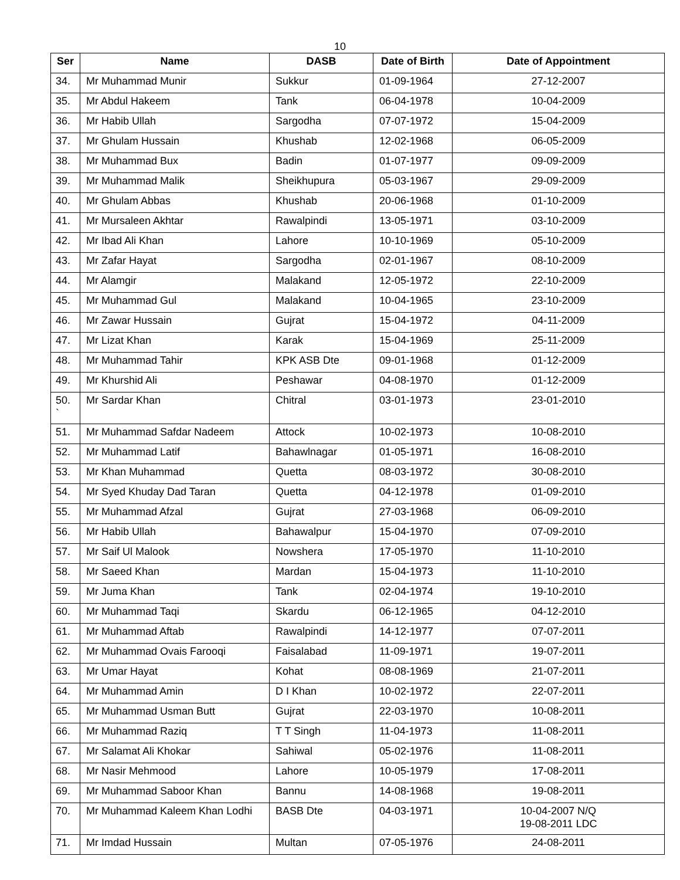10
| Ser | Name | DASB | Date of Birth | Date of Appointment |
| --- | --- | --- | --- | --- |
| 34. | Mr Muhammad Munir | Sukkur | 01-09-1964 | 27-12-2007 |
| 35. | Mr Abdul Hakeem | Tank | 06-04-1978 | 10-04-2009 |
| 36. | Mr Habib Ullah | Sargodha | 07-07-1972 | 15-04-2009 |
| 37. | Mr Ghulam Hussain | Khushab | 12-02-1968 | 06-05-2009 |
| 38. | Mr Muhammad Bux | Badin | 01-07-1977 | 09-09-2009 |
| 39. | Mr Muhammad Malik | Sheikhupura | 05-03-1967 | 29-09-2009 |
| 40. | Mr Ghulam Abbas | Khushab | 20-06-1968 | 01-10-2009 |
| 41. | Mr Mursaleen Akhtar | Rawalpindi | 13-05-1971 | 03-10-2009 |
| 42. | Mr Ibad Ali Khan | Lahore | 10-10-1969 | 05-10-2009 |
| 43. | Mr Zafar Hayat | Sargodha | 02-01-1967 | 08-10-2009 |
| 44. | Mr Alamgir | Malakand | 12-05-1972 | 22-10-2009 |
| 45. | Mr Muhammad Gul | Malakand | 10-04-1965 | 23-10-2009 |
| 46. | Mr Zawar Hussain | Gujrat | 15-04-1972 | 04-11-2009 |
| 47. | Mr Lizat Khan | Karak | 15-04-1969 | 25-11-2009 |
| 48. | Mr Muhammad Tahir | KPK ASB Dte | 09-01-1968 | 01-12-2009 |
| 49. | Mr Khurshid Ali | Peshawar | 04-08-1970 | 01-12-2009 |
| 50. ` | Mr Sardar Khan | Chitral | 03-01-1973 | 23-01-2010 |
| 51. | Mr Muhammad Safdar Nadeem | Attock | 10-02-1973 | 10-08-2010 |
| 52. | Mr Muhammad Latif | Bahawlnagar | 01-05-1971 | 16-08-2010 |
| 53. | Mr Khan Muhammad | Quetta | 08-03-1972 | 30-08-2010 |
| 54. | Mr Syed Khuday Dad Taran | Quetta | 04-12-1978 | 01-09-2010 |
| 55. | Mr Muhammad Afzal | Gujrat | 27-03-1968 | 06-09-2010 |
| 56. | Mr Habib Ullah | Bahawalpur | 15-04-1970 | 07-09-2010 |
| 57. | Mr Saif Ul Malook | Nowshera | 17-05-1970 | 11-10-2010 |
| 58. | Mr Saeed Khan | Mardan | 15-04-1973 | 11-10-2010 |
| 59. | Mr Juma Khan | Tank | 02-04-1974 | 19-10-2010 |
| 60. | Mr Muhammad Taqi | Skardu | 06-12-1965 | 04-12-2010 |
| 61. | Mr Muhammad Aftab | Rawalpindi | 14-12-1977 | 07-07-2011 |
| 62. | Mr Muhammad Ovais Farooqi | Faisalabad | 11-09-1971 | 19-07-2011 |
| 63. | Mr Umar Hayat | Kohat | 08-08-1969 | 21-07-2011 |
| 64. | Mr Muhammad Amin | D I Khan | 10-02-1972 | 22-07-2011 |
| 65. | Mr Muhammad Usman Butt | Gujrat | 22-03-1970 | 10-08-2011 |
| 66. | Mr Muhammad Raziq | T T Singh | 11-04-1973 | 11-08-2011 |
| 67. | Mr Salamat Ali Khokar | Sahiwal | 05-02-1976 | 11-08-2011 |
| 68. | Mr Nasir Mehmood | Lahore | 10-05-1979 | 17-08-2011 |
| 69. | Mr Muhammad Saboor Khan | Bannu | 14-08-1968 | 19-08-2011 |
| 70. | Mr Muhammad Kaleem Khan Lodhi | BASB Dte | 04-03-1971 | 10-04-2007 N/Q 19-08-2011 LDC |
| 71. | Mr Imdad Hussain | Multan | 07-05-1976 | 24-08-2011 |